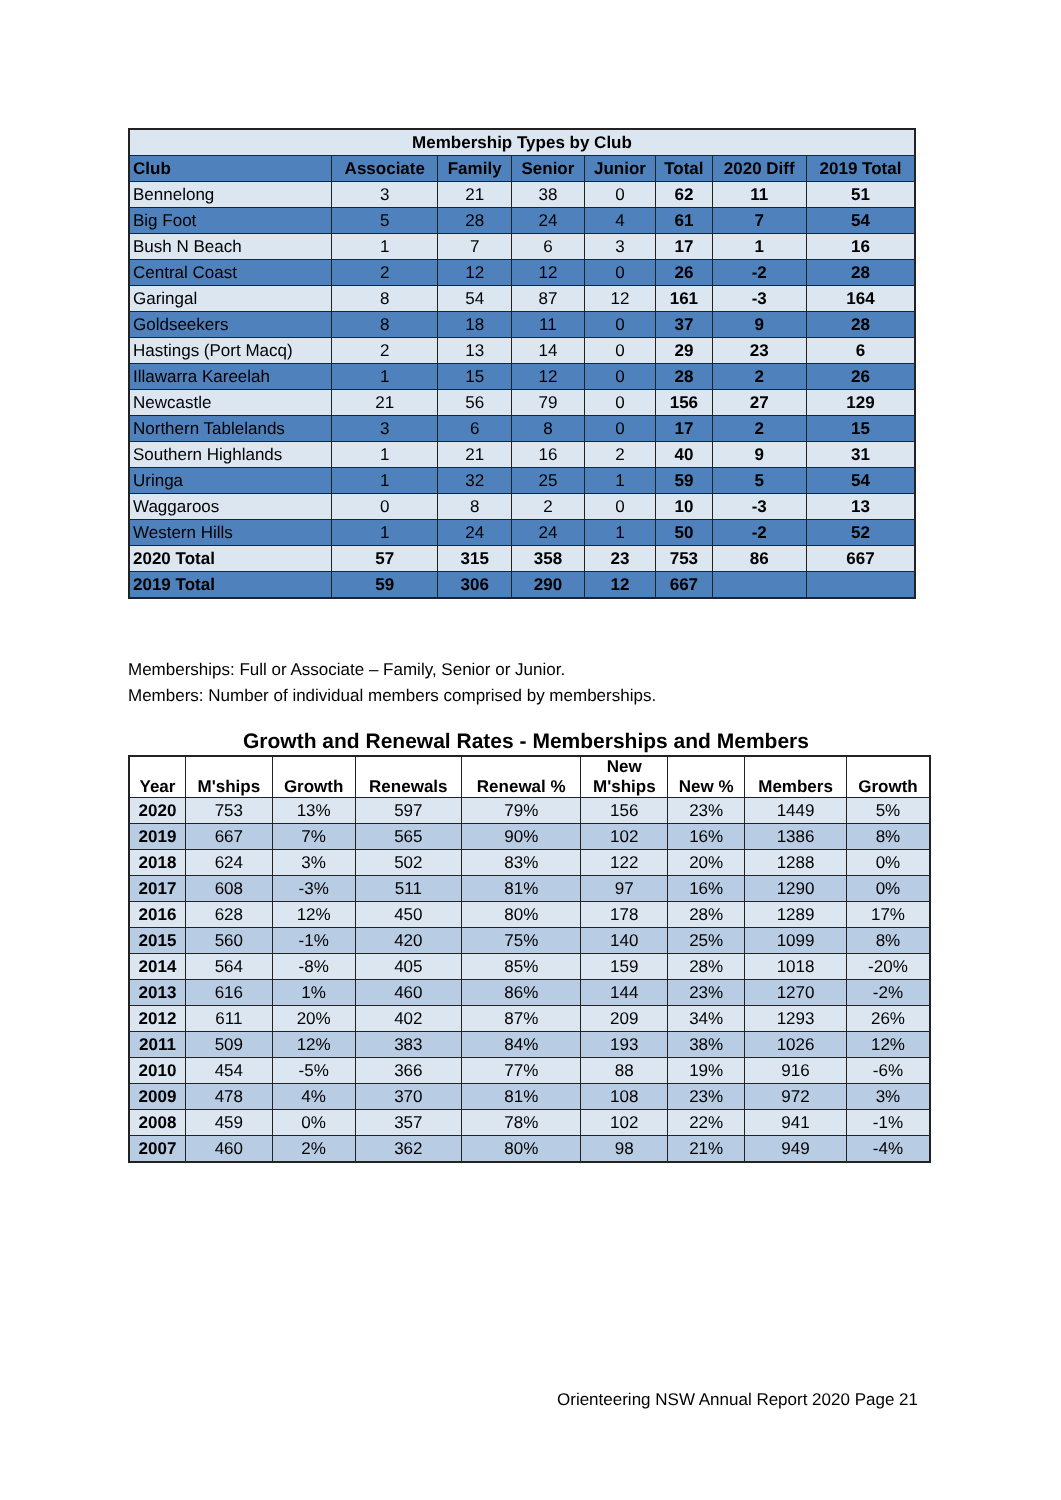| Membership Types by Club | | | | | | | |
| --- | --- | --- | --- | --- | --- | --- | --- |
| Club | Associate | Family | Senior | Junior | Total | 2020 Diff | 2019 Total |
| Bennelong | 3 | 21 | 38 | 0 | 62 | 11 | 51 |
| Big Foot | 5 | 28 | 24 | 4 | 61 | 7 | 54 |
| Bush N Beach | 1 | 7 | 6 | 3 | 17 | 1 | 16 |
| Central Coast | 2 | 12 | 12 | 0 | 26 | -2 | 28 |
| Garingal | 8 | 54 | 87 | 12 | 161 | -3 | 164 |
| Goldseekers | 8 | 18 | 11 | 0 | 37 | 9 | 28 |
| Hastings (Port Macq) | 2 | 13 | 14 | 0 | 29 | 23 | 6 |
| Illawarra Kareelah | 1 | 15 | 12 | 0 | 28 | 2 | 26 |
| Newcastle | 21 | 56 | 79 | 0 | 156 | 27 | 129 |
| Northern Tablelands | 3 | 6 | 8 | 0 | 17 | 2 | 15 |
| Southern Highlands | 1 | 21 | 16 | 2 | 40 | 9 | 31 |
| Uringa | 1 | 32 | 25 | 1 | 59 | 5 | 54 |
| Waggaroos | 0 | 8 | 2 | 0 | 10 | -3 | 13 |
| Western Hills | 1 | 24 | 24 | 1 | 50 | -2 | 52 |
| 2020 Total | 57 | 315 | 358 | 23 | 753 | 86 | 667 |
| 2019 Total | 59 | 306 | 290 | 12 | 667 | | |
Memberships: Full or Associate – Family, Senior or Junior.
Members: Number of individual members comprised by memberships.
Growth and Renewal Rates - Memberships and Members
| Year | M'ships | Growth | Renewals | Renewal % | New M'ships | New % | Members | Growth |
| --- | --- | --- | --- | --- | --- | --- | --- | --- |
| 2020 | 753 | 13% | 597 | 79% | 156 | 23% | 1449 | 5% |
| 2019 | 667 | 7% | 565 | 90% | 102 | 16% | 1386 | 8% |
| 2018 | 624 | 3% | 502 | 83% | 122 | 20% | 1288 | 0% |
| 2017 | 608 | -3% | 511 | 81% | 97 | 16% | 1290 | 0% |
| 2016 | 628 | 12% | 450 | 80% | 178 | 28% | 1289 | 17% |
| 2015 | 560 | -1% | 420 | 75% | 140 | 25% | 1099 | 8% |
| 2014 | 564 | -8% | 405 | 85% | 159 | 28% | 1018 | -20% |
| 2013 | 616 | 1% | 460 | 86% | 144 | 23% | 1270 | -2% |
| 2012 | 611 | 20% | 402 | 87% | 209 | 34% | 1293 | 26% |
| 2011 | 509 | 12% | 383 | 84% | 193 | 38% | 1026 | 12% |
| 2010 | 454 | -5% | 366 | 77% | 88 | 19% | 916 | -6% |
| 2009 | 478 | 4% | 370 | 81% | 108 | 23% | 972 | 3% |
| 2008 | 459 | 0% | 357 | 78% | 102 | 22% | 941 | -1% |
| 2007 | 460 | 2% | 362 | 80% | 98 | 21% | 949 | -4% |
Orienteering NSW Annual Report 2020 Page 21